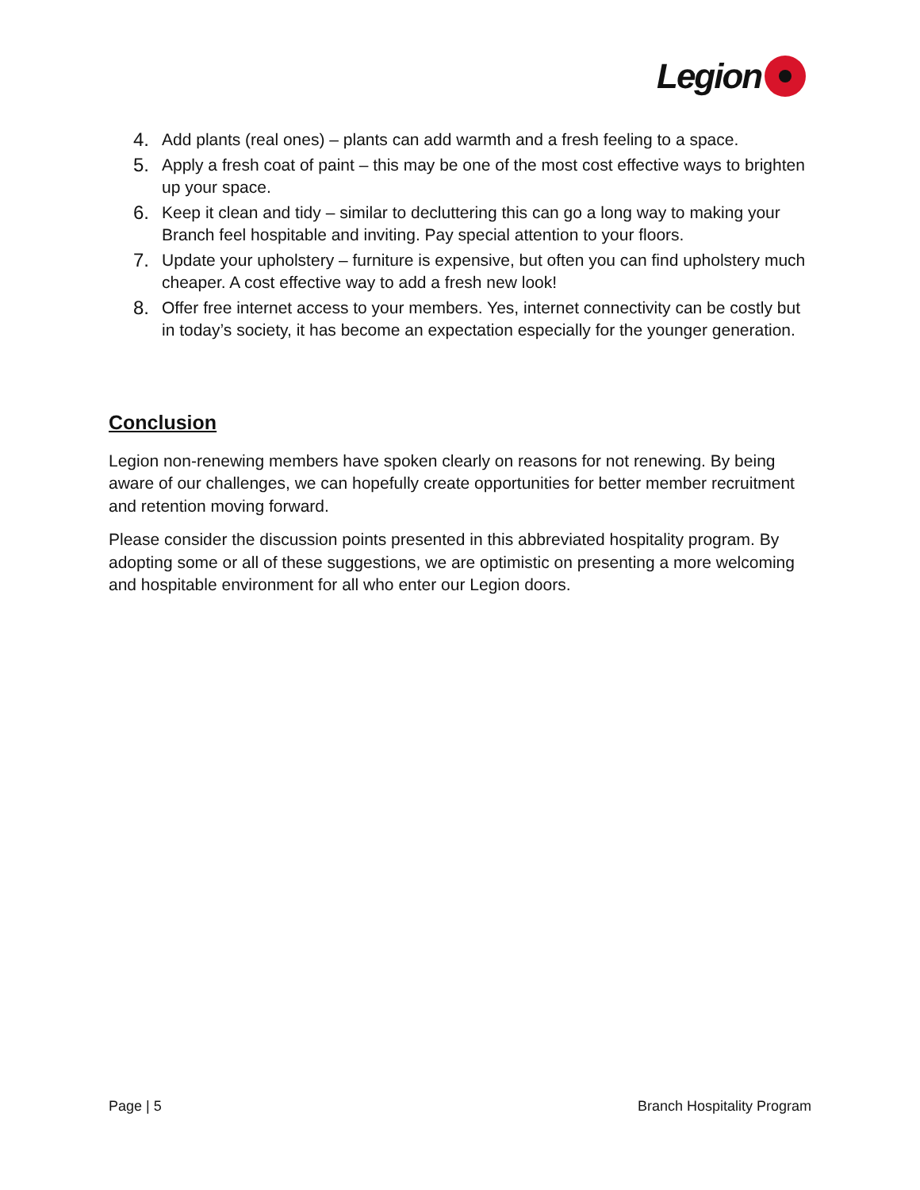Legion
4. Add plants (real ones) – plants can add warmth and a fresh feeling to a space.
5. Apply a fresh coat of paint – this may be one of the most cost effective ways to brighten up your space.
6. Keep it clean and tidy – similar to decluttering this can go a long way to making your Branch feel hospitable and inviting. Pay special attention to your floors.
7. Update your upholstery – furniture is expensive, but often you can find upholstery much cheaper. A cost effective way to add a fresh new look!
8. Offer free internet access to your members. Yes, internet connectivity can be costly but in today’s society, it has become an expectation especially for the younger generation.
Conclusion
Legion non-renewing members have spoken clearly on reasons for not renewing. By being aware of our challenges, we can hopefully create opportunities for better member recruitment and retention moving forward.
Please consider the discussion points presented in this abbreviated hospitality program. By adopting some or all of these suggestions, we are optimistic on presenting a more welcoming and hospitable environment for all who enter our Legion doors.
Page | 5 Branch Hospitality Program